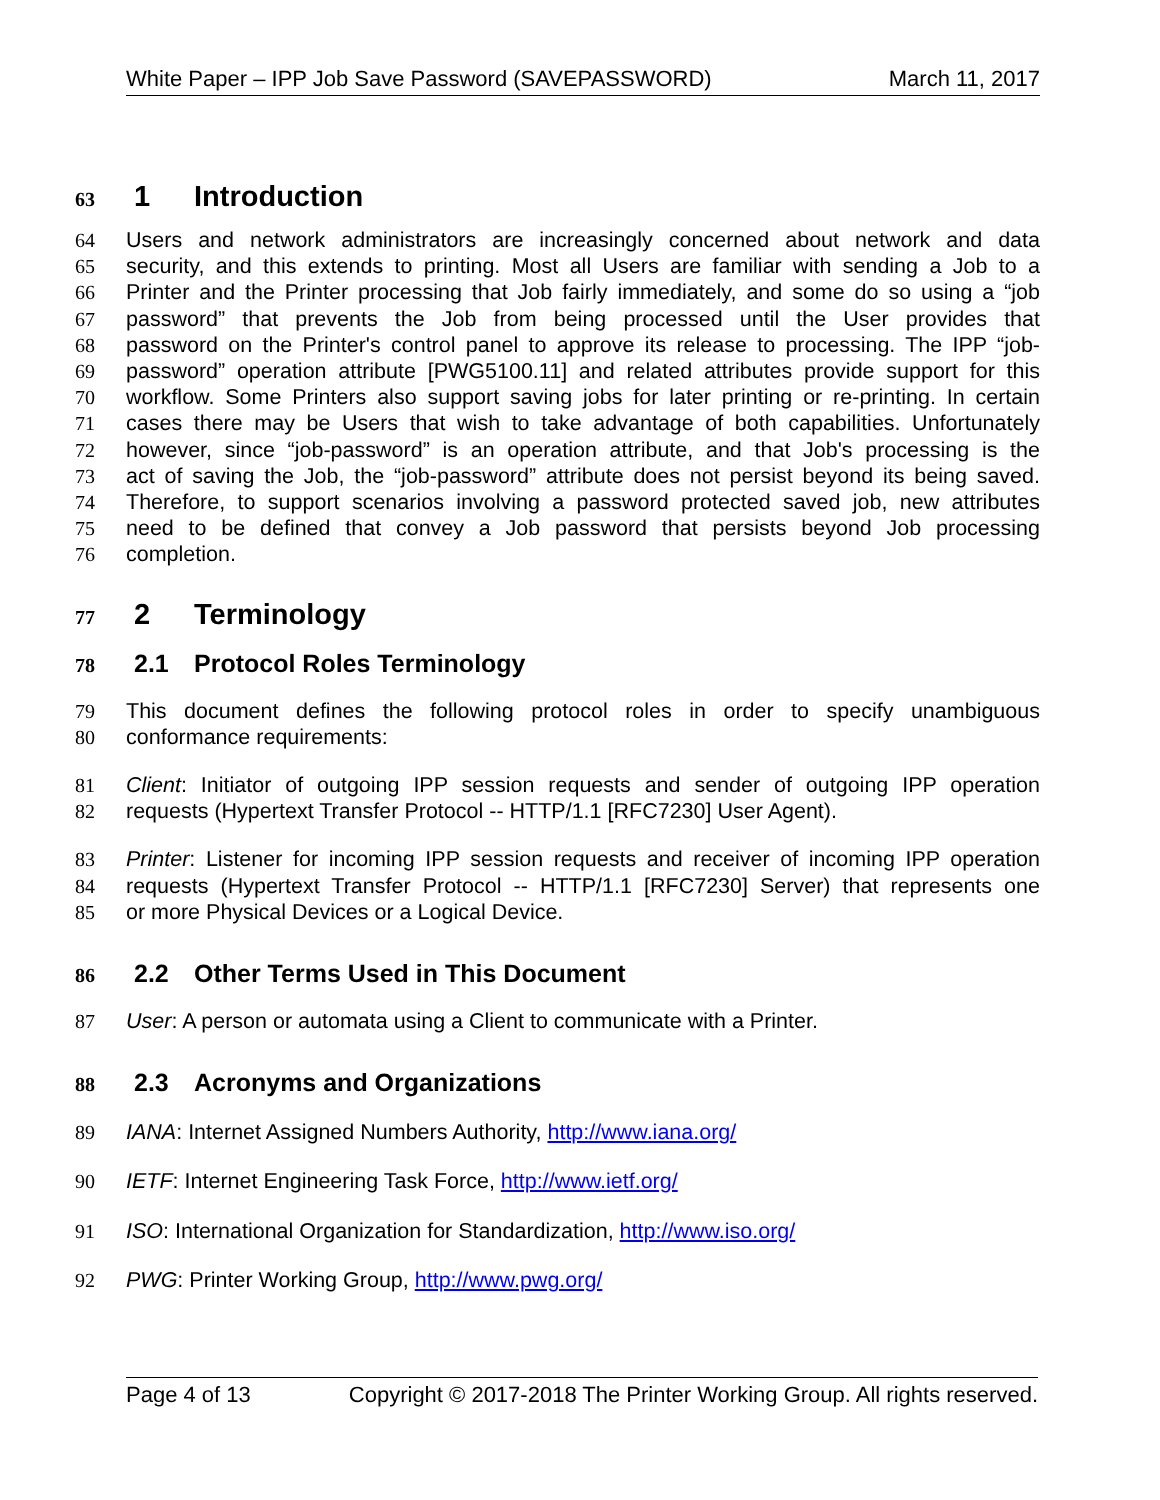White Paper – IPP Job Save Password (SAVEPASSWORD) March 11, 2017
63 1 Introduction
64 Users and network administrators are increasingly concerned about network and data
65 security, and this extends to printing. Most all Users are familiar with sending a Job to a
66 Printer and the Printer processing that Job fairly immediately, and some do so using a “job
67 password” that prevents the Job from being processed until the User provides that
68 password on the Printer's control panel to approve its release to processing. The IPP “job-
69 password” operation attribute [PWG5100.11] and related attributes provide support for this
70 workflow. Some Printers also support saving jobs for later printing or re-printing. In certain
71 cases there may be Users that wish to take advantage of both capabilities. Unfortunately
72 however, since “job-password” is an operation attribute, and that Job's processing is the
73 act of saving the Job, the “job-password” attribute does not persist beyond its being saved.
74 Therefore, to support scenarios involving a password protected saved job, new attributes
75 need to be defined that convey a Job password that persists beyond Job processing
76 completion.
77 2 Terminology
78 2.1 Protocol Roles Terminology
79 This document defines the following protocol roles in order to specify unambiguous
80 conformance requirements:
81 Client: Initiator of outgoing IPP session requests and sender of outgoing IPP operation
82 requests (Hypertext Transfer Protocol -- HTTP/1.1 [RFC7230] User Agent).
83 Printer: Listener for incoming IPP session requests and receiver of incoming IPP operation
84 requests (Hypertext Transfer Protocol -- HTTP/1.1 [RFC7230] Server) that represents one
85 or more Physical Devices or a Logical Device.
86 2.2 Other Terms Used in This Document
87 User: A person or automata using a Client to communicate with a Printer.
88 2.3 Acronyms and Organizations
89 IANA: Internet Assigned Numbers Authority, http://www.iana.org/
90 IETF: Internet Engineering Task Force, http://www.ietf.org/
91 ISO: International Organization for Standardization, http://www.iso.org/
92 PWG: Printer Working Group, http://www.pwg.org/
Page 4 of 13 Copyright © 2017-2018 The Printer Working Group. All rights reserved.